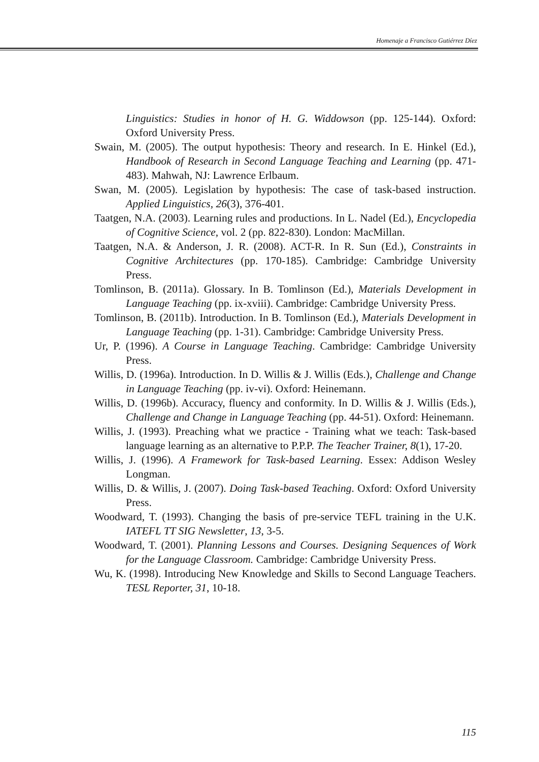Homenaje a Francisco Gutiérrez Díez
Linguistics: Studies in honor of H. G. Widdowson (pp. 125-144). Oxford: Oxford University Press.
Swain, M. (2005). The output hypothesis: Theory and research. In E. Hinkel (Ed.), Handbook of Research in Second Language Teaching and Learning (pp. 471-483). Mahwah, NJ: Lawrence Erlbaum.
Swan, M. (2005). Legislation by hypothesis: The case of task-based instruction. Applied Linguistics, 26(3), 376-401.
Taatgen, N.A. (2003). Learning rules and productions. In L. Nadel (Ed.), Encyclopedia of Cognitive Science, vol. 2 (pp. 822-830). London: MacMillan.
Taatgen, N.A. & Anderson, J. R. (2008). ACT-R. In R. Sun (Ed.), Constraints in Cognitive Architectures (pp. 170-185). Cambridge: Cambridge University Press.
Tomlinson, B. (2011a). Glossary. In B. Tomlinson (Ed.), Materials Development in Language Teaching (pp. ix-xviii). Cambridge: Cambridge University Press.
Tomlinson, B. (2011b). Introduction. In B. Tomlinson (Ed.), Materials Development in Language Teaching (pp. 1-31). Cambridge: Cambridge University Press.
Ur, P. (1996). A Course in Language Teaching. Cambridge: Cambridge University Press.
Willis, D. (1996a). Introduction. In D. Willis & J. Willis (Eds.), Challenge and Change in Language Teaching (pp. iv-vi). Oxford: Heinemann.
Willis, D. (1996b). Accuracy, fluency and conformity. In D. Willis & J. Willis (Eds.), Challenge and Change in Language Teaching (pp. 44-51). Oxford: Heinemann.
Willis, J. (1993). Preaching what we practice - Training what we teach: Task-based language learning as an alternative to P.P.P. The Teacher Trainer, 8(1), 17-20.
Willis, J. (1996). A Framework for Task-based Learning. Essex: Addison Wesley Longman.
Willis, D. & Willis, J. (2007). Doing Task-based Teaching. Oxford: Oxford University Press.
Woodward, T. (1993). Changing the basis of pre-service TEFL training in the U.K. IATEFL TT SIG Newsletter, 13, 3-5.
Woodward, T. (2001). Planning Lessons and Courses. Designing Sequences of Work for the Language Classroom. Cambridge: Cambridge University Press.
Wu, K. (1998). Introducing New Knowledge and Skills to Second Language Teachers. TESL Reporter, 31, 10-18.
115